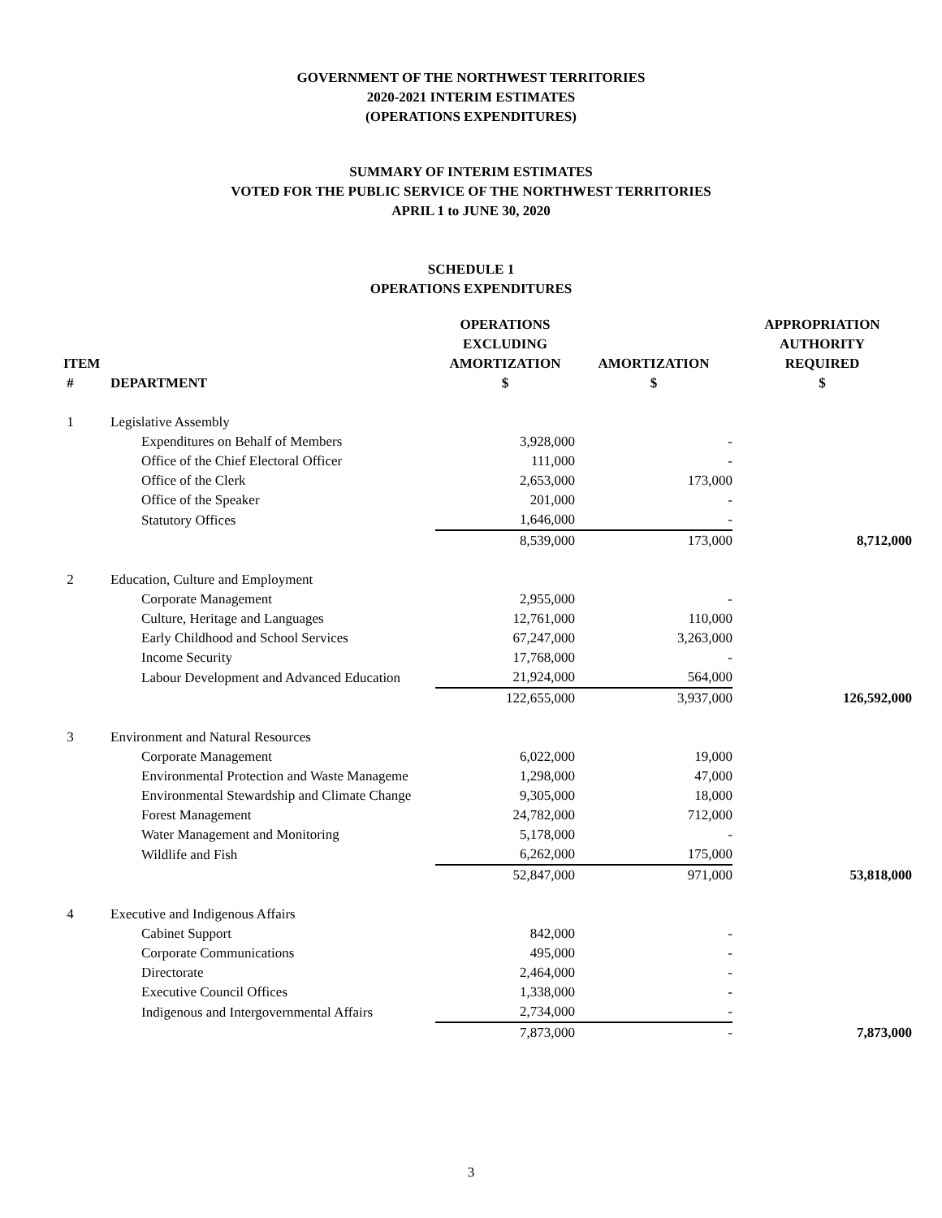GOVERNMENT OF THE NORTHWEST TERRITORIES
2020-2021 INTERIM ESTIMATES
(OPERATIONS EXPENDITURES)
SUMMARY OF INTERIM ESTIMATES
VOTED FOR THE PUBLIC SERVICE OF THE NORTHWEST TERRITORIES
APRIL 1 to JUNE 30, 2020
SCHEDULE 1
OPERATIONS EXPENDITURES
| ITEM # | DEPARTMENT | OPERATIONS EXCLUDING AMORTIZATION $ | AMORTIZATION $ | APPROPRIATION AUTHORITY REQUIRED $ |
| --- | --- | --- | --- | --- |
| 1 | Legislative Assembly | | | |
| | Expenditures on Behalf of Members | 3,928,000 | - | |
| | Office of the Chief Electoral Officer | 111,000 | - | |
| | Office of the Clerk | 2,653,000 | 173,000 | |
| | Office of the Speaker | 201,000 | - | |
| | Statutory Offices | 1,646,000 | - | |
| | | 8,539,000 | 173,000 | 8,712,000 |
| 2 | Education, Culture and Employment | | | |
| | Corporate Management | 2,955,000 | - | |
| | Culture, Heritage and Languages | 12,761,000 | 110,000 | |
| | Early Childhood and School Services | 67,247,000 | 3,263,000 | |
| | Income Security | 17,768,000 | - | |
| | Labour Development and Advanced Education | 21,924,000 | 564,000 | |
| | | 122,655,000 | 3,937,000 | 126,592,000 |
| 3 | Environment and Natural Resources | | | |
| | Corporate Management | 6,022,000 | 19,000 | |
| | Environmental Protection and Waste Manageme | 1,298,000 | 47,000 | |
| | Environmental Stewardship and Climate Change | 9,305,000 | 18,000 | |
| | Forest Management | 24,782,000 | 712,000 | |
| | Water Management and Monitoring | 5,178,000 | - | |
| | Wildlife and Fish | 6,262,000 | 175,000 | |
| | | 52,847,000 | 971,000 | 53,818,000 |
| 4 | Executive and Indigenous Affairs | | | |
| | Cabinet Support | 842,000 | - | |
| | Corporate Communications | 495,000 | - | |
| | Directorate | 2,464,000 | - | |
| | Executive Council Offices | 1,338,000 | - | |
| | Indigenous and Intergovernmental Affairs | 2,734,000 | - | |
| | | 7,873,000 | - | 7,873,000 |
3